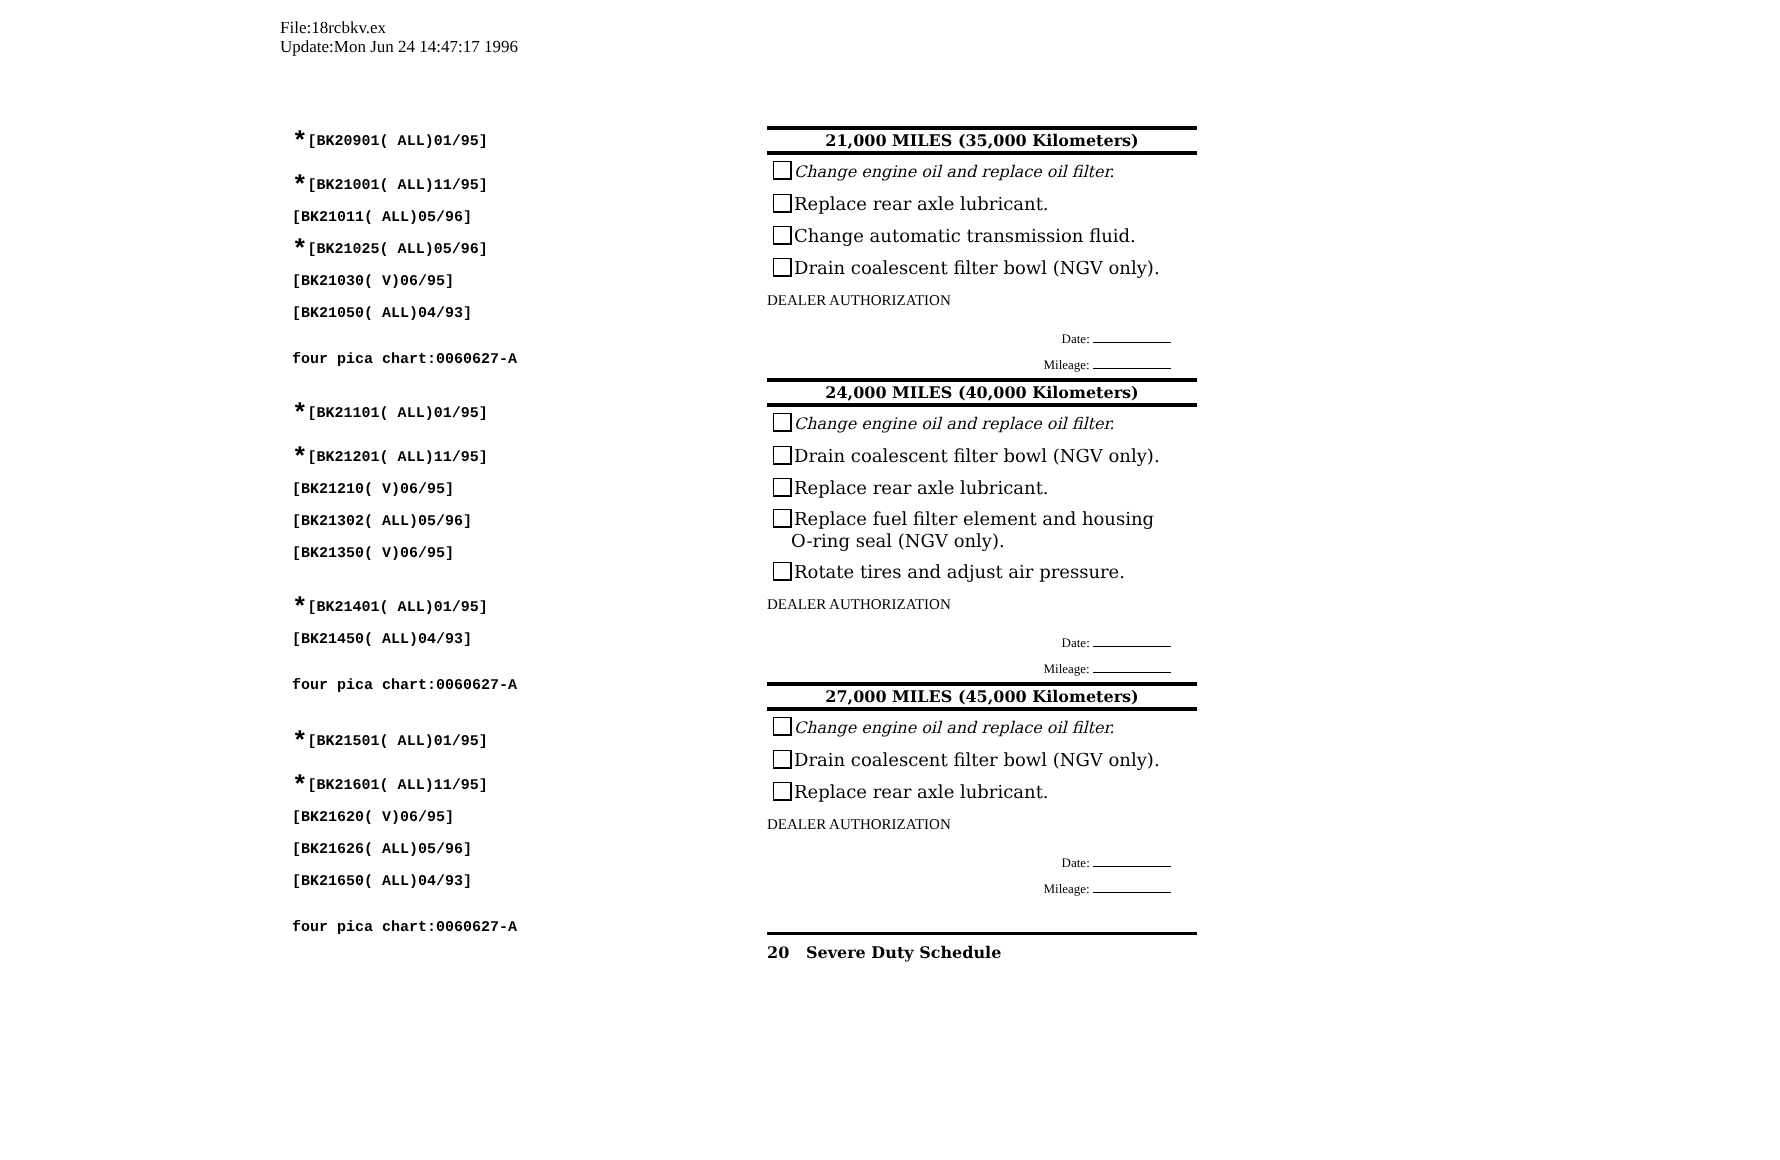File:18rcbkv.ex
Update:Mon Jun 24 14:47:17 1996
*[BK20901( ALL)01/95]
*[BK21001( ALL)11/95]
[BK21011( ALL)05/96]
*[BK21025( ALL)05/96]
[BK21030( V)06/95]
[BK21050( ALL)04/93]
four pica chart:0060627-A
*[BK21101( ALL)01/95]
*[BK21201( ALL)11/95]
[BK21210( V)06/95]
[BK21302( ALL)05/96]
[BK21350( V)06/95]
*[BK21401( ALL)01/95]
[BK21450( ALL)04/93]
four pica chart:0060627-A
*[BK21501( ALL)01/95]
*[BK21601( ALL)11/95]
[BK21620( V)06/95]
[BK21626( ALL)05/96]
[BK21650( ALL)04/93]
four pica chart:0060627-A
21,000 MILES (35,000 Kilometers)
Change engine oil and replace oil filter.
Replace rear axle lubricant.
Change automatic transmission fluid.
Drain coalescent filter bowl (NGV only).
DEALER AUTHORIZATION
Date:
Mileage:
24,000 MILES (40,000 Kilometers)
Change engine oil and replace oil filter.
Drain coalescent filter bowl (NGV only).
Replace rear axle lubricant.
Replace fuel filter element and housing
O-ring seal (NGV only).
Rotate tires and adjust air pressure.
DEALER AUTHORIZATION
Date:
Mileage:
27,000 MILES (45,000 Kilometers)
Change engine oil and replace oil filter.
Drain coalescent filter bowl (NGV only).
Replace rear axle lubricant.
DEALER AUTHORIZATION
Date:
Mileage:
20 Severe Duty Schedule